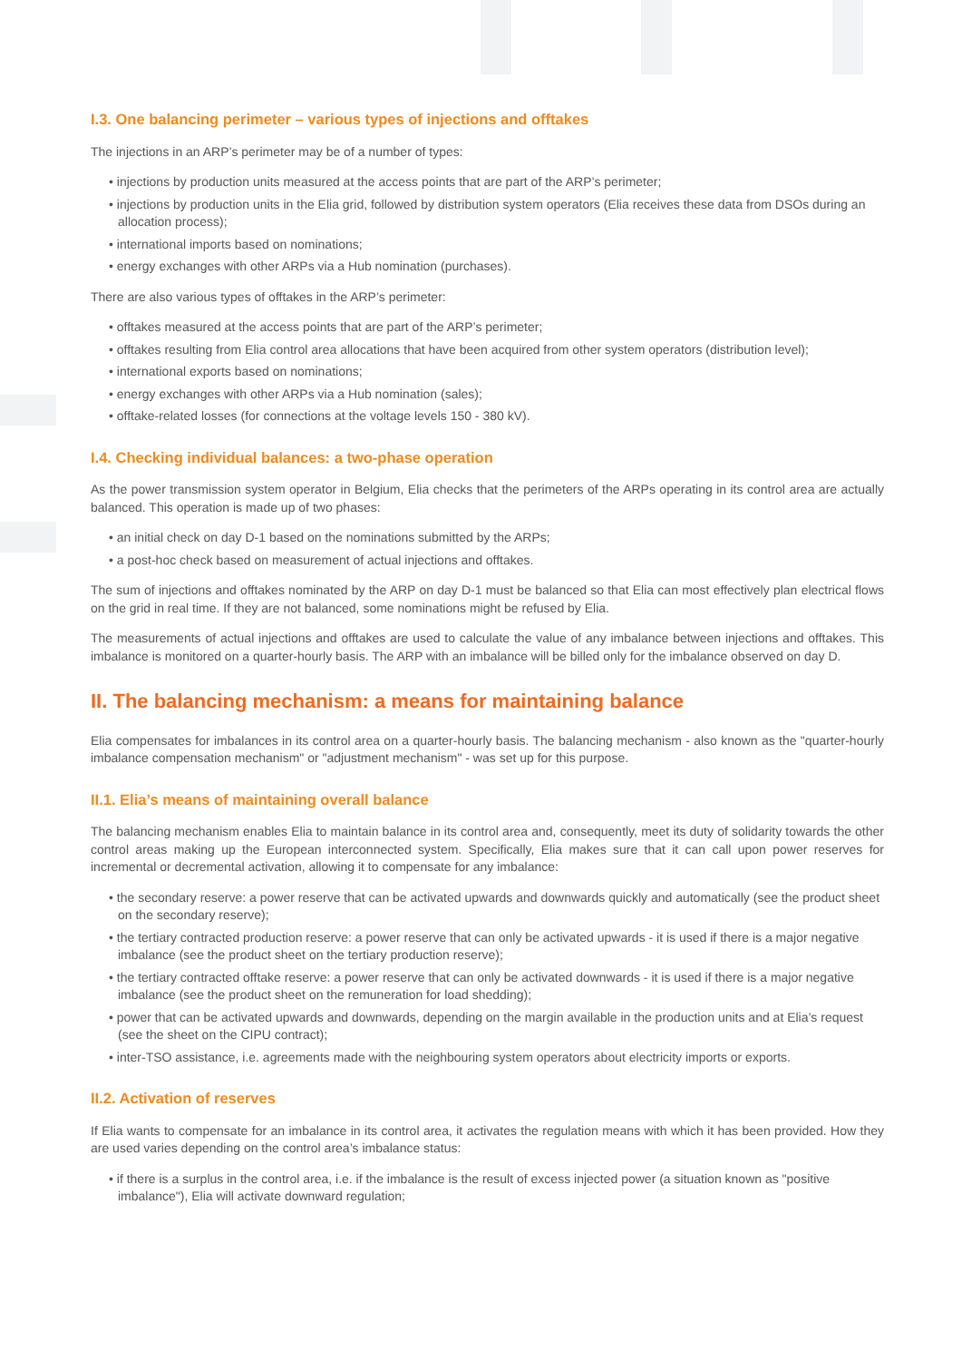I.3. One balancing perimeter – various types of injections and offtakes
The injections in an ARP’s perimeter may be of a number of types:
• injections by production units measured at the access points that are part of the ARP’s perimeter;
• injections by production units in the Elia grid, followed by distribution system operators (Elia receives these data from DSOs during an allocation process);
• international imports based on nominations;
• energy exchanges with other ARPs via a Hub nomination (purchases).
There are also various types of offtakes in the ARP’s perimeter:
• offtakes measured at the access points that are part of the ARP’s perimeter;
• offtakes resulting from Elia control area allocations that have been acquired from other system operators (distribution level);
• international exports based on nominations;
• energy exchanges with other ARPs via a Hub nomination (sales);
• offtake-related losses (for connections at the voltage levels 150 - 380 kV).
I.4. Checking individual balances: a two-phase operation
As the power transmission system operator in Belgium, Elia checks that the perimeters of the ARPs operating in its control area are actually balanced. This operation is made up of two phases:
• an initial check on day D-1 based on the nominations submitted by the ARPs;
• a post-hoc check based on measurement of actual injections and offtakes.
The sum of injections and offtakes nominated by the ARP on day D-1 must be balanced so that Elia can most effectively plan electrical flows on the grid in real time. If they are not balanced, some nominations might be refused by Elia.
The measurements of actual injections and offtakes are used to calculate the value of any imbalance between injections and offtakes. This imbalance is monitored on a quarter-hourly basis. The ARP with an imbalance will be billed only for the imbalance observed on day D.
II. The balancing mechanism: a means for maintaining balance
Elia compensates for imbalances in its control area on a quarter-hourly basis. The balancing mechanism - also known as the "quarter-hourly imbalance compensation mechanism" or "adjustment mechanism" - was set up for this purpose.
II.1. Elia’s means of maintaining overall balance
The balancing mechanism enables Elia to maintain balance in its control area and, consequently, meet its duty of solidarity towards the other control areas making up the European interconnected system. Specifically, Elia makes sure that it can call upon power reserves for incremental or decremental activation, allowing it to compensate for any imbalance:
• the secondary reserve: a power reserve that can be activated upwards and downwards quickly and automatically (see the product sheet on the secondary reserve);
• the tertiary contracted production reserve: a power reserve that can only be activated upwards - it is used if there is a major negative imbalance (see the product sheet on the tertiary production reserve);
• the tertiary contracted offtake reserve: a power reserve that can only be activated downwards - it is used if there is a major negative imbalance (see the product sheet on the remuneration for load shedding);
• power that can be activated upwards and downwards, depending on the margin available in the production units and at Elia’s request (see the sheet on the CIPU contract);
• inter-TSO assistance, i.e. agreements made with the neighbouring system operators about electricity imports or exports.
II.2. Activation of reserves
If Elia wants to compensate for an imbalance in its control area, it activates the regulation means with which it has been provided. How they are used varies depending on the control area’s imbalance status:
• if there is a surplus in the control area, i.e. if the imbalance is the result of excess injected power (a situation known as "positive imbalance"), Elia will activate downward regulation;